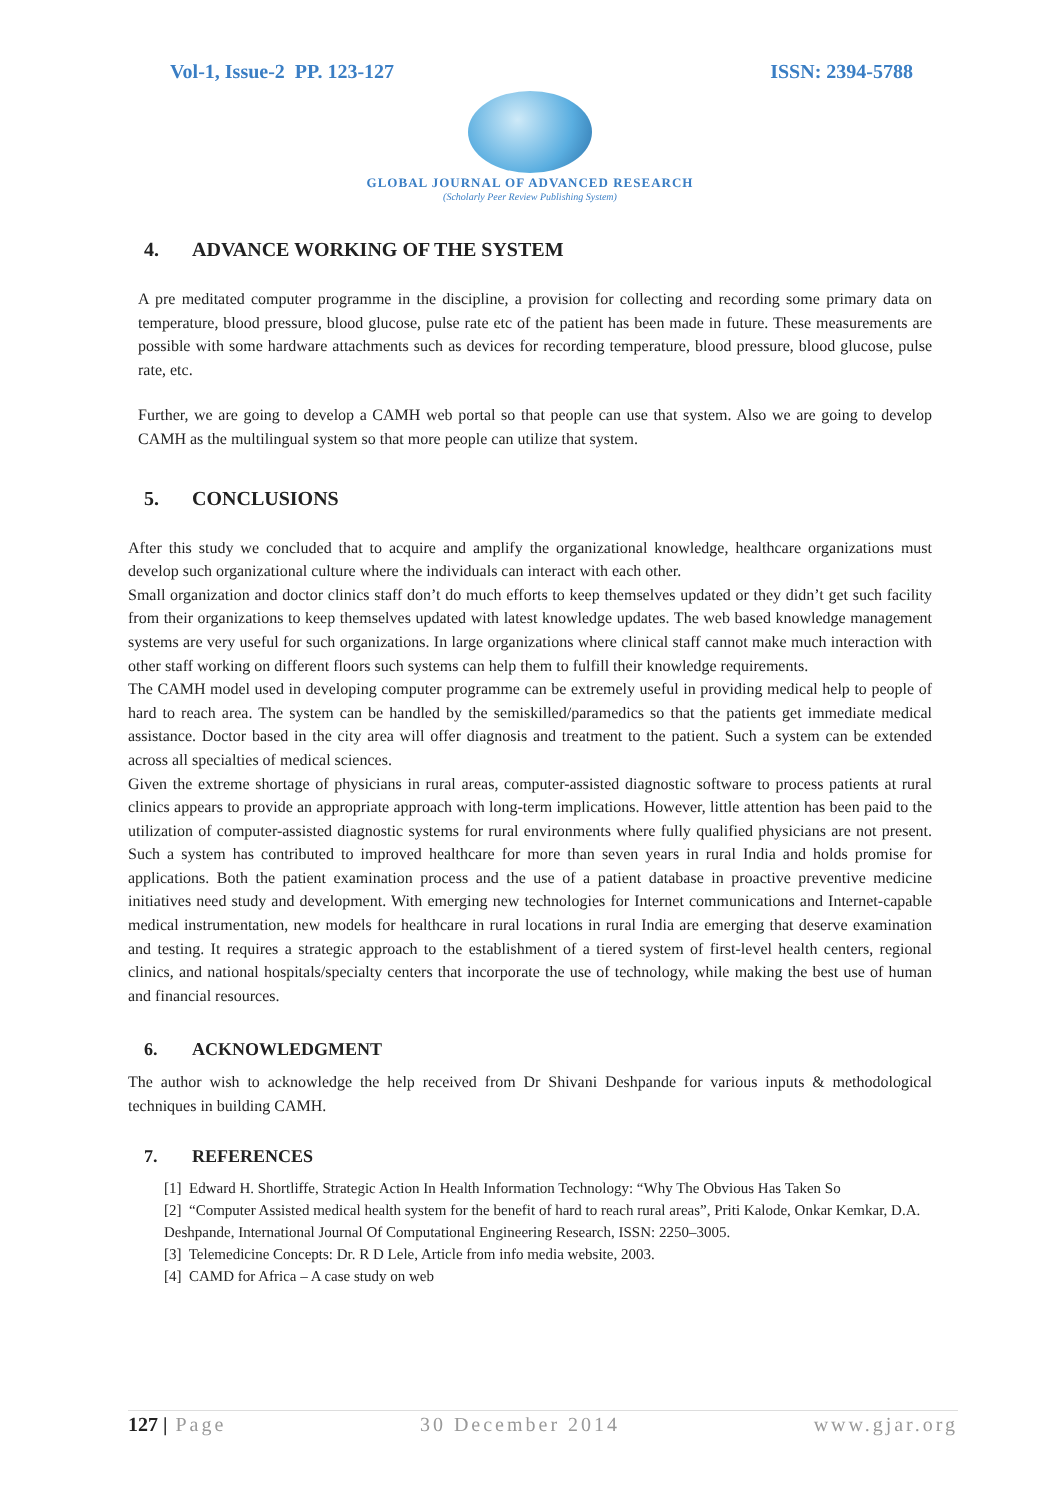Vol-1, Issue-2 PP. 123-127 ISSN: 2394-5788
GLOBAL JOURNAL OF ADVANCED RESEARCH
(Scholarly Peer Review Publishing System)
4. ADVANCE WORKING OF THE SYSTEM
A pre meditated computer programme in the discipline, a provision for collecting and recording some primary data on temperature, blood pressure, blood glucose, pulse rate etc of the patient has been made in future. These measurements are possible with some hardware attachments such as devices for recording temperature, blood pressure, blood glucose, pulse rate, etc.
Further, we are going to develop a CAMH web portal so that people can use that system. Also we are going to develop CAMH as the multilingual system so that more people can utilize that system.
5. CONCLUSIONS
After this study we concluded that to acquire and amplify the organizational knowledge, healthcare organizations must develop such organizational culture where the individuals can interact with each other.
Small organization and doctor clinics staff don’t do much efforts to keep themselves updated or they didn’t get such facility from their organizations to keep themselves updated with latest knowledge updates. The web based knowledge management systems are very useful for such organizations. In large organizations where clinical staff cannot make much interaction with other staff working on different floors such systems can help them to fulfill their knowledge requirements.
The CAMH model used in developing computer programme can be extremely useful in providing medical help to people of hard to reach area. The system can be handled by the semiskilled/paramedics so that the patients get immediate medical assistance. Doctor based in the city area will offer diagnosis and treatment to the patient. Such a system can be extended across all specialties of medical sciences.
Given the extreme shortage of physicians in rural areas, computer-assisted diagnostic software to process patients at rural clinics appears to provide an appropriate approach with long-term implications. However, little attention has been paid to the utilization of computer-assisted diagnostic systems for rural environments where fully qualified physicians are not present. Such a system has contributed to improved healthcare for more than seven years in rural India and holds promise for applications. Both the patient examination process and the use of a patient database in proactive preventive medicine initiatives need study and development. With emerging new technologies for Internet communications and Internet-capable medical instrumentation, new models for healthcare in rural locations in rural India are emerging that deserve examination and testing. It requires a strategic approach to the establishment of a tiered system of first-level health centers, regional clinics, and national hospitals/specialty centers that incorporate the use of technology, while making the best use of human and financial resources.
6. ACKNOWLEDGMENT
The author wish to acknowledge the help received from Dr Shivani Deshpande for various inputs & methodological techniques in building CAMH.
7. REFERENCES
[1] Edward H. Shortliffe, Strategic Action In Health Information Technology: “Why The Obvious Has Taken So
[2] “Computer Assisted medical health system for the benefit of hard to reach rural areas”, Priti Kalode, Onkar Kemkar, D.A. Deshpande, International Journal Of Computational Engineering Research, ISSN: 2250–3005.
[3] Telemedicine Concepts: Dr. R D Lele, Article from info media website, 2003.
[4] CAMD for Africa – A case study on web
127 | Page 30 December 2014 www.gjar.org